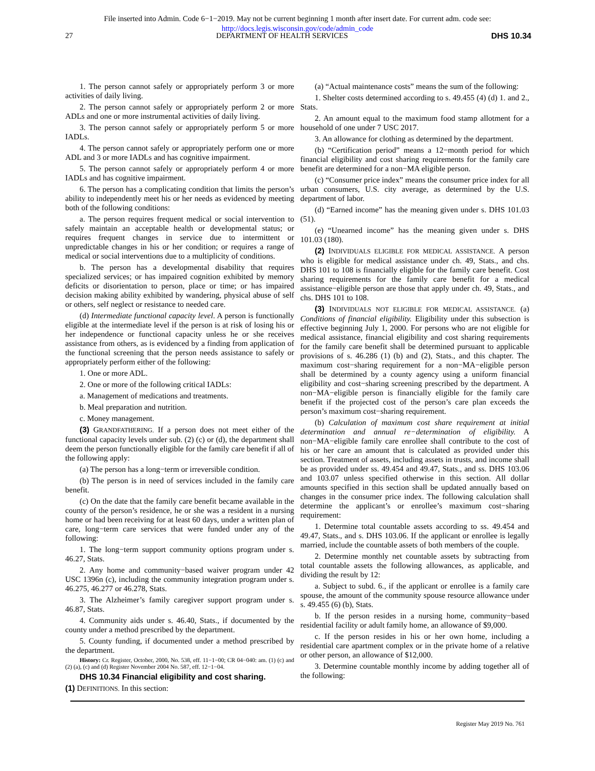File inserted into Admin. Code 6−1−2019. May not be current beginning 1 month after insert date. For current adm. code see:
http://docs.legis.wisconsin.gov/code/admin_code
27 DEPARTMENT OF HEALTH SERVICES DHS 10.34
1. The person cannot safely or appropriately perform 3 or more activities of daily living.
2. The person cannot safely or appropriately perform 2 or more ADLs and one or more instrumental activities of daily living.
3. The person cannot safely or appropriately perform 5 or more IADLs.
4. The person cannot safely or appropriately perform one or more ADL and 3 or more IADLs and has cognitive impairment.
5. The person cannot safely or appropriately perform 4 or more IADLs and has cognitive impairment.
6. The person has a complicating condition that limits the person’s ability to independently meet his or her needs as evidenced by meeting both of the following conditions:
a. The person requires frequent medical or social intervention to safely maintain an acceptable health or developmental status; or requires frequent changes in service due to intermittent or unpredictable changes in his or her condition; or requires a range of medical or social interventions due to a multiplicity of conditions.
b. The person has a developmental disability that requires specialized services; or has impaired cognition exhibited by memory deficits or disorientation to person, place or time; or has impaired decision making ability exhibited by wandering, physical abuse of self or others, self neglect or resistance to needed care.
(d) Intermediate functional capacity level. A person is functionally eligible at the intermediate level if the person is at risk of losing his or her independence or functional capacity unless he or she receives assistance from others, as is evidenced by a finding from application of the functional screening that the person needs assistance to safely or appropriately perform either of the following:
1. One or more ADL.
2. One or more of the following critical IADLs:
a. Management of medications and treatments.
b. Meal preparation and nutrition.
c. Money management.
(3) GRANDFATHERING. If a person does not meet either of the functional capacity levels under sub. (2) (c) or (d), the department shall deem the person functionally eligible for the family care benefit if all of the following apply:
(a) The person has a long−term or irreversible condition.
(b) The person is in need of services included in the family care benefit.
(c) On the date that the family care benefit became available in the county of the person’s residence, he or she was a resident in a nursing home or had been receiving for at least 60 days, under a written plan of care, long−term care services that were funded under any of the following:
1. The long−term support community options program under s. 46.27, Stats.
2. Any home and community−based waiver program under 42 USC 1396n (c), including the community integration program under s. 46.275, 46.277 or 46.278, Stats.
3. The Alzheimer’s family caregiver support program under s. 46.87, Stats.
4. Community aids under s. 46.40, Stats., if documented by the county under a method prescribed by the department.
5. County funding, if documented under a method prescribed by the department.
History: Cr. Register, October, 2000, No. 538, eff. 11−1−00; CR 04−040: am. (1) (c) and (2) (a), (c) and (d) Register November 2004 No. 587, eff. 12−1−04.
DHS 10.34 Financial eligibility and cost sharing.
(1) DEFINITIONS. In this section:
(a) “Actual maintenance costs” means the sum of the following:
1. Shelter costs determined according to s. 49.455 (4) (d) 1. and 2., Stats.
2. An amount equal to the maximum food stamp allotment for a household of one under 7 USC 2017.
3. An allowance for clothing as determined by the department.
(b) “Certification period” means a 12−month period for which financial eligibility and cost sharing requirements for the family care benefit are determined for a non−MA eligible person.
(c) “Consumer price index” means the consumer price index for all urban consumers, U.S. city average, as determined by the U.S. department of labor.
(d) “Earned income” has the meaning given under s. DHS 101.03 (51).
(e) “Unearned income” has the meaning given under s. DHS 101.03 (180).
(2) INDIVIDUALS ELIGIBLE FOR MEDICAL ASSISTANCE. A person who is eligible for medical assistance under ch. 49, Stats., and chs. DHS 101 to 108 is financially eligible for the family care benefit. Cost sharing requirements for the family care benefit for a medical assistance−eligible person are those that apply under ch. 49, Stats., and chs. DHS 101 to 108.
(3) INDIVIDUALS NOT ELIGIBLE FOR MEDICAL ASSISTANCE. (a) Conditions of financial eligibility. Eligibility under this subsection is effective beginning July 1, 2000. For persons who are not eligible for medical assistance, financial eligibility and cost sharing requirements for the family care benefit shall be determined pursuant to applicable provisions of s. 46.286 (1) (b) and (2), Stats., and this chapter. The maximum cost−sharing requirement for a non−MA−eligible person shall be determined by a county agency using a uniform financial eligibility and cost−sharing screening prescribed by the department. A non−MA−eligible person is financially eligible for the family care benefit if the projected cost of the person’s care plan exceeds the person’s maximum cost−sharing requirement.
(b) Calculation of maximum cost share requirement at initial determination and annual re−determination of eligibility. A non−MA−eligible family care enrollee shall contribute to the cost of his or her care an amount that is calculated as provided under this section. Treatment of assets, including assets in trusts, and income shall be as provided under ss. 49.454 and 49.47, Stats., and ss. DHS 103.06 and 103.07 unless specified otherwise in this section. All dollar amounts specified in this section shall be updated annually based on changes in the consumer price index. The following calculation shall determine the applicant’s or enrollee’s maximum cost−sharing requirement:
1. Determine total countable assets according to ss. 49.454 and 49.47, Stats., and s. DHS 103.06. If the applicant or enrollee is legally married, include the countable assets of both members of the couple.
2. Determine monthly net countable assets by subtracting from total countable assets the following allowances, as applicable, and dividing the result by 12:
a. Subject to subd. 6., if the applicant or enrollee is a family care spouse, the amount of the community spouse resource allowance under s. 49.455 (6) (b), Stats.
b. If the person resides in a nursing home, community−based residential facility or adult family home, an allowance of $9,000.
c. If the person resides in his or her own home, including a residential care apartment complex or in the private home of a relative or other person, an allowance of $12,000.
3. Determine countable monthly income by adding together all of the following:
Register May 2019 No. 761